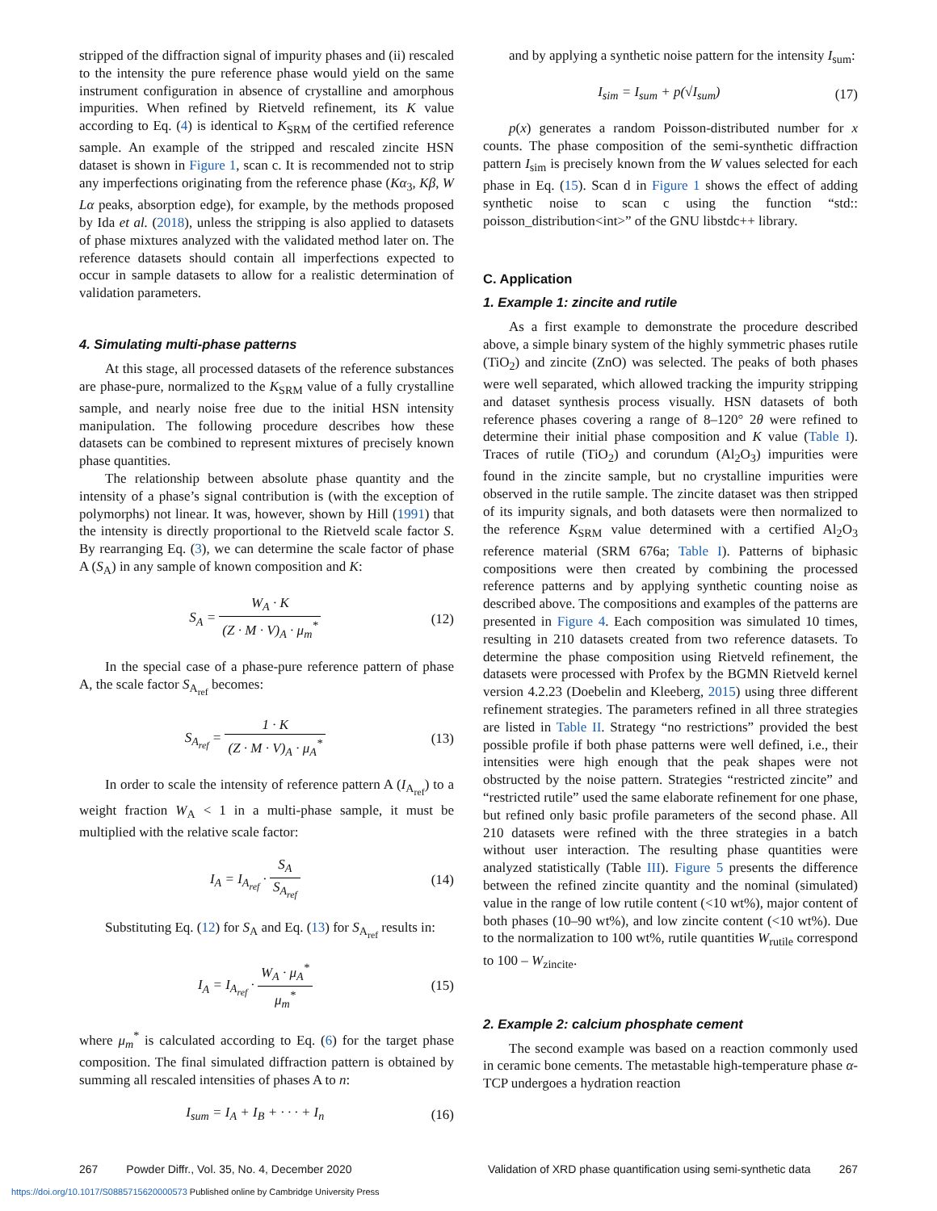stripped of the diffraction signal of impurity phases and (ii) rescaled to the intensity the pure reference phase would yield on the same instrument configuration in absence of crystalline and amorphous impurities. When refined by Rietveld refinement, its K value according to Eq. (4) is identical to K<sub>SRM</sub> of the certified reference sample. An example of the stripped and rescaled zincite HSN dataset is shown in Figure 1, scan c. It is recommended not to strip any imperfections originating from the reference phase (Kα<sub>3</sub>, Kβ, W Lα peaks, absorption edge), for example, by the methods proposed by Ida et al. (2018), unless the stripping is also applied to datasets of phase mixtures analyzed with the validated method later on. The reference datasets should contain all imperfections expected to occur in sample datasets to allow for a realistic determination of validation parameters.
4. Simulating multi-phase patterns
At this stage, all processed datasets of the reference substances are phase-pure, normalized to the K<sub>SRM</sub> value of a fully crystalline sample, and nearly noise free due to the initial HSN intensity manipulation. The following procedure describes how these datasets can be combined to represent mixtures of precisely known phase quantities.
The relationship between absolute phase quantity and the intensity of a phase’s signal contribution is (with the exception of polymorphs) not linear. It was, however, shown by Hill (1991) that the intensity is directly proportional to the Rietveld scale factor S. By rearranging Eq. (3), we can determine the scale factor of phase A (S<sub>A</sub>) in any sample of known composition and K:
S<sub>A</sub> = W<sub>A</sub> · K (Z · M · V)<sub>A</sub> · μ<sub>m</sub><sup>*</sup> (12)
In the special case of a phase-pure reference pattern of phase A, the scale factor S<sub>A<sub>ref</sub></sub> becomes:
S<sub>A<sub>ref</sub></sub> = 1 · K (Z · M · V)<sub>A</sub> · μ<sub>A</sub><sup>*</sup> (13)
In order to scale the intensity of reference pattern A (I<sub>A<sub>ref</sub></sub>) to a weight fraction W<sub>A</sub> < 1 in a multi-phase sample, it must be multiplied with the relative scale factor:
I<sub>A</sub> = I<sub>A<sub>ref</sub></sub> · S<sub>A</sub> S<sub>A<sub>ref</sub></sub> (14)
Substituting Eq. (12) for S<sub>A</sub> and Eq. (13) for S<sub>A<sub>ref</sub></sub> results in:
I<sub>A</sub> = I<sub>A<sub>ref</sub></sub> · W<sub>A</sub> · μ<sub>A</sub><sup>*</sup> μ<sub>m</sub><sup>*</sup> (15)
where μ<sub>m</sub><sup>*</sup> is calculated according to Eq. (6) for the target phase composition. The final simulated diffraction pattern is obtained by summing all rescaled intensities of phases A to n:
I<sub>sum</sub> = I<sub>A</sub> + I<sub>B</sub> + · · · + I<sub>n</sub> (16)
and by applying a synthetic noise pattern for the intensity I<sub>sum</sub>:
I<sub>sim</sub> = I<sub>sum</sub> + p(√I<sub>sum</sub>) (17)
p(x) generates a random Poisson-distributed number for x counts. The phase composition of the semi-synthetic diffraction pattern I<sub>sim</sub> is precisely known from the W values selected for each phase in Eq. (15). Scan d in Figure 1 shows the effect of adding synthetic noise to scan c using the function “std:: poisson_distribution<int>” of the GNU libstdc++ library.
C. Application
1. Example 1: zincite and rutile
As a first example to demonstrate the procedure described above, a simple binary system of the highly symmetric phases rutile (TiO<sub>2</sub>) and zincite (ZnO) was selected. The peaks of both phases were well separated, which allowed tracking the impurity stripping and dataset synthesis process visually. HSN datasets of both reference phases covering a range of 8–120° 2θ were refined to determine their initial phase composition and K value (Table I). Traces of rutile (TiO<sub>2</sub>) and corundum (Al<sub>2</sub>O<sub>3</sub>) impurities were found in the zincite sample, but no crystalline impurities were observed in the rutile sample. The zincite dataset was then stripped of its impurity signals, and both datasets were then normalized to the reference K<sub>SRM</sub> value determined with a certified Al<sub>2</sub>O<sub>3</sub> reference material (SRM 676a; Table I). Patterns of biphasic compositions were then created by combining the processed reference patterns and by applying synthetic counting noise as described above. The compositions and examples of the patterns are presented in Figure 4. Each composition was simulated 10 times, resulting in 210 datasets created from two reference datasets. To determine the phase composition using Rietveld refinement, the datasets were processed with Profex by the BGMN Rietveld kernel version 4.2.23 (Doebelin and Kleeberg, 2015) using three different refinement strategies. The parameters refined in all three strategies are listed in Table II. Strategy “no restrictions” provided the best possible profile if both phase patterns were well defined, i.e., their intensities were high enough that the peak shapes were not obstructed by the noise pattern. Strategies “restricted zincite” and “restricted rutile” used the same elaborate refinement for one phase, but refined only basic profile parameters of the second phase. All 210 datasets were refined with the three strategies in a batch without user interaction. The resulting phase quantities were analyzed statistically (Table III). Figure 5 presents the difference between the refined zincite quantity and the nominal (simulated) value in the range of low rutile content (<10 wt%), major content of both phases (10–90 wt%), and low zincite content (<10 wt%). Due to the normalization to 100 wt%, rutile quantities W<sub>rutile</sub> correspond to 100 – W<sub>zincite</sub>.
2. Example 2: calcium phosphate cement
The second example was based on a reaction commonly used in ceramic bone cements. The metastable high-temperature phase α-TCP undergoes a hydration reaction
267 Powder Diffr., Vol. 35, No. 4, December 2020 Validation of XRD phase quantification using semi-synthetic data 267
https://doi.org/10.1017/S0885715620000573 Published online by Cambridge University Press